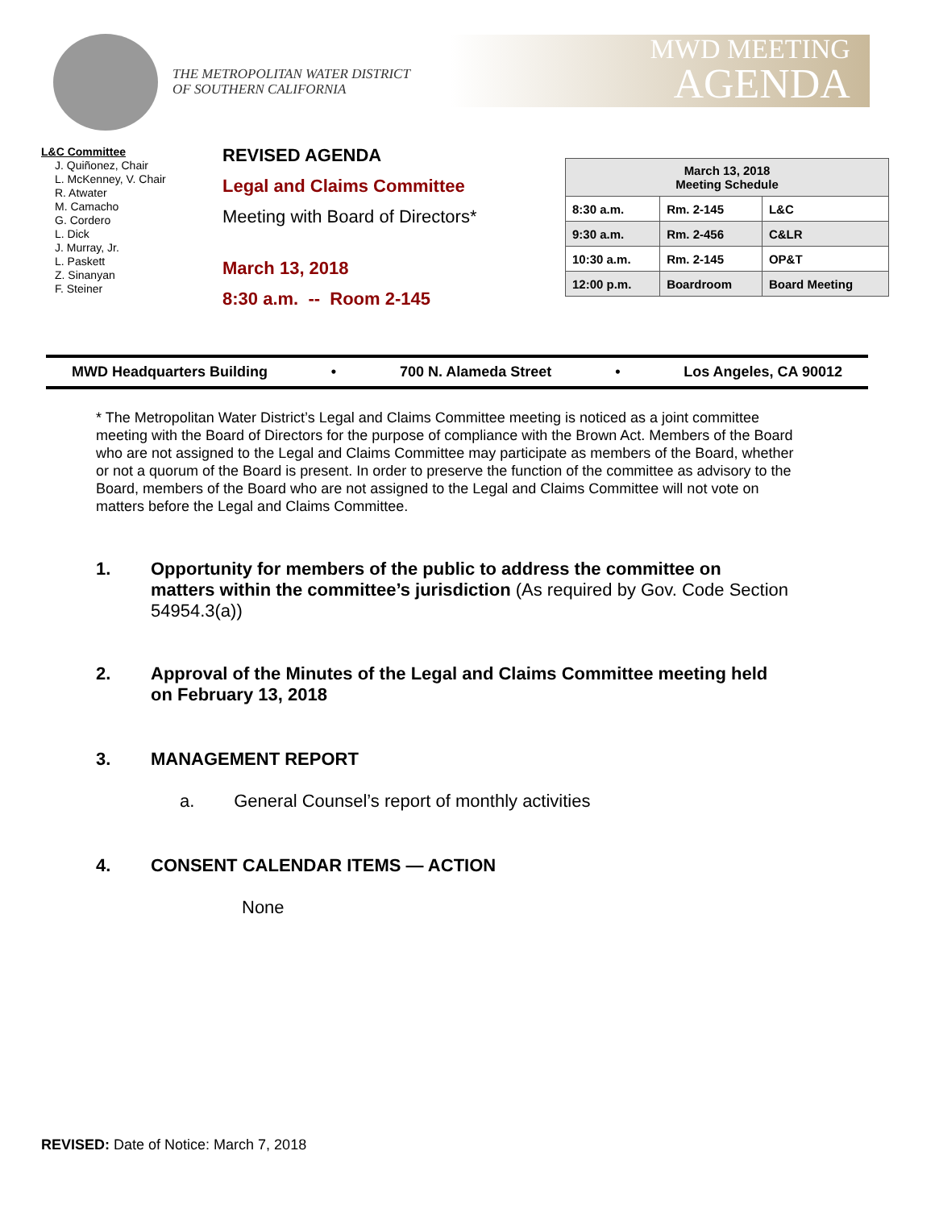THE METROPOLITAN WATER DISTRICT
OF SOUTHERN CALIFORNIA
MWD MEETING
AGENDA
L&C Committee
J. Quiñonez, Chair
L. McKenney, V. Chair
R. Atwater
M. Camacho
G. Cordero
L. Dick
J. Murray, Jr.
L. Paskett
Z. Sinanyan
F. Steiner
REVISED AGENDA
Legal and Claims Committee
Meeting with Board of Directors*
March 13, 2018
8:30 a.m. -- Room 2-145
| March 13, 2018 Meeting Schedule | | |
| --- | --- | --- |
| 8:30 a.m. | Rm. 2-145 | L&C |
| 9:30 a.m. | Rm. 2-456 | C&LR |
| 10:30 a.m. | Rm. 2-145 | OP&T |
| 12:00 p.m. | Boardroom | Board Meeting |
MWD Headquarters Building • 700 N. Alameda Street • Los Angeles, CA 90012
* The Metropolitan Water District’s Legal and Claims Committee meeting is noticed as a joint committee meeting with the Board of Directors for the purpose of compliance with the Brown Act. Members of the Board who are not assigned to the Legal and Claims Committee may participate as members of the Board, whether or not a quorum of the Board is present. In order to preserve the function of the committee as advisory to the Board, members of the Board who are not assigned to the Legal and Claims Committee will not vote on matters before the Legal and Claims Committee.
1. Opportunity for members of the public to address the committee on matters within the committee’s jurisdiction (As required by Gov. Code Section 54954.3(a))
2. Approval of the Minutes of the Legal and Claims Committee meeting held on February 13, 2018
3. MANAGEMENT REPORT
a. General Counsel’s report of monthly activities
4. CONSENT CALENDAR ITEMS — ACTION
None
REVISED: Date of Notice: March 7, 2018